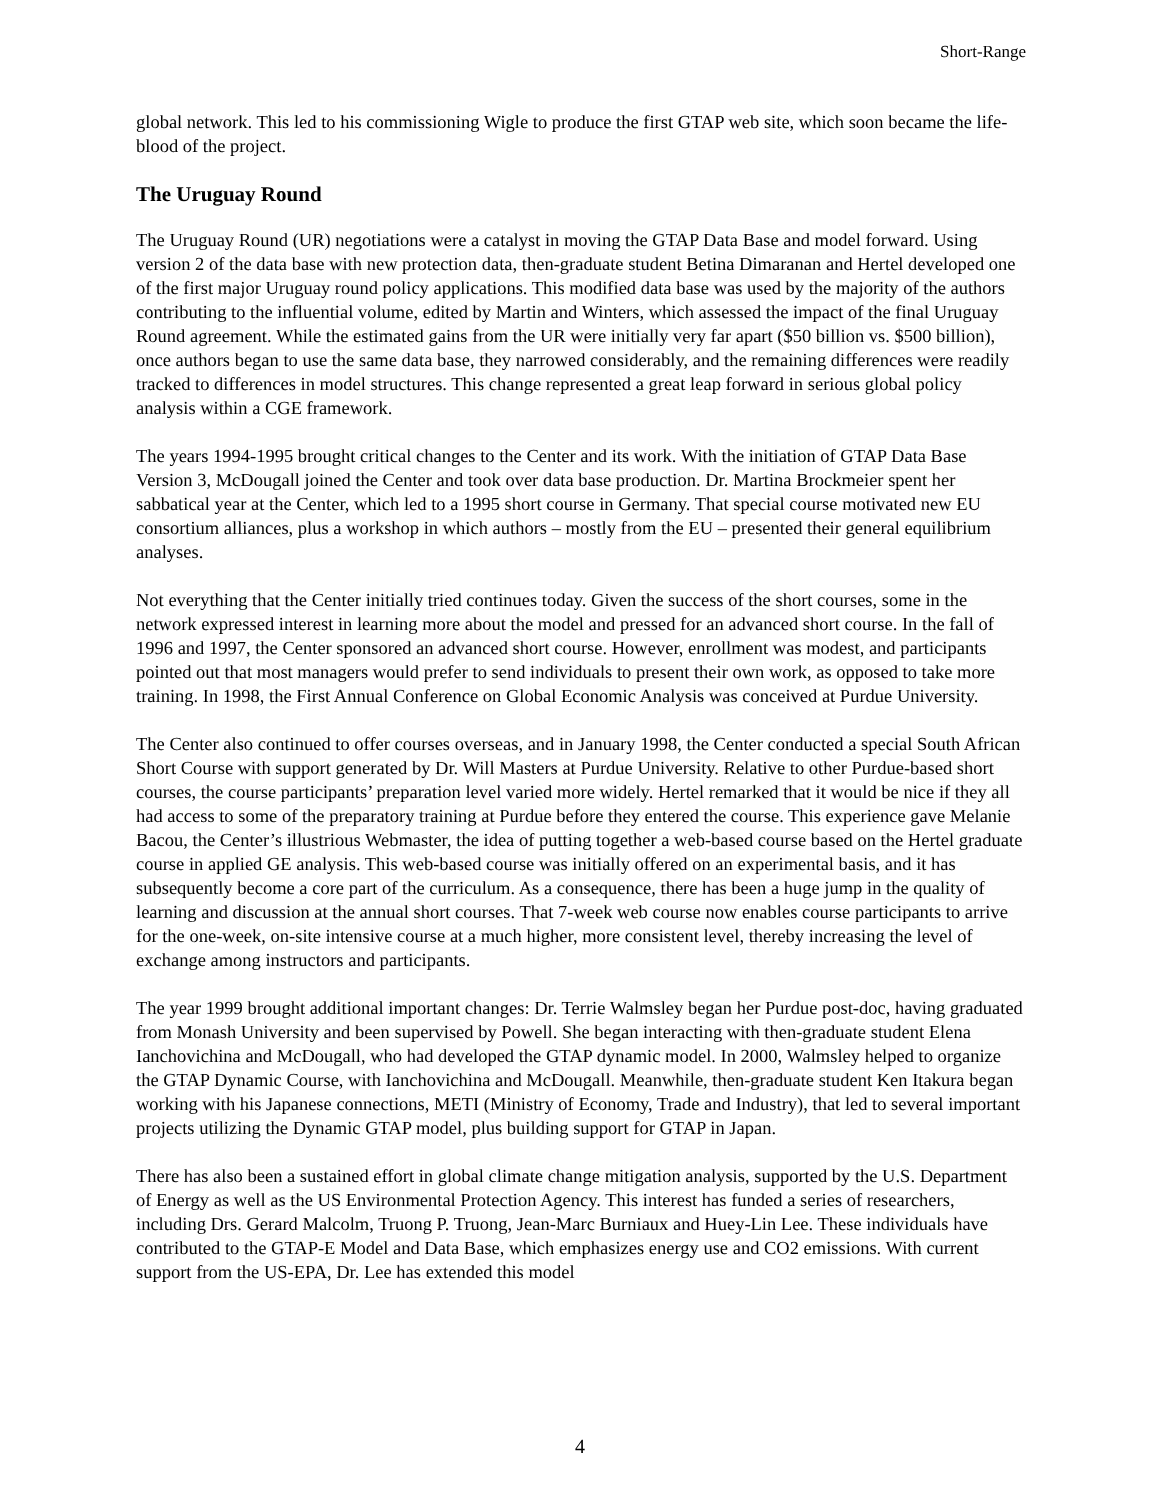Short-Range
global network. This led to his commissioning Wigle to produce the first GTAP web site, which soon became the life-blood of the project.
The Uruguay Round
The Uruguay Round (UR) negotiations were a catalyst in moving the GTAP Data Base and model forward. Using version 2 of the data base with new protection data, then-graduate student Betina Dimaranan and Hertel developed one of the first major Uruguay round policy applications. This modified data base was used by the majority of the authors contributing to the influential volume, edited by Martin and Winters, which assessed the impact of the final Uruguay Round agreement. While the estimated gains from the UR were initially very far apart ($50 billion vs. $500 billion), once authors began to use the same data base, they narrowed considerably, and the remaining differences were readily tracked to differences in model structures. This change represented a great leap forward in serious global policy analysis within a CGE framework.
The years 1994-1995 brought critical changes to the Center and its work. With the initiation of GTAP Data Base Version 3, McDougall joined the Center and took over data base production. Dr. Martina Brockmeier spent her sabbatical year at the Center, which led to a 1995 short course in Germany. That special course motivated new EU consortium alliances, plus a workshop in which authors – mostly from the EU – presented their general equilibrium analyses.
Not everything that the Center initially tried continues today. Given the success of the short courses, some in the network expressed interest in learning more about the model and pressed for an advanced short course. In the fall of 1996 and 1997, the Center sponsored an advanced short course. However, enrollment was modest, and participants pointed out that most managers would prefer to send individuals to present their own work, as opposed to take more training. In 1998, the First Annual Conference on Global Economic Analysis was conceived at Purdue University.
The Center also continued to offer courses overseas, and in January 1998, the Center conducted a special South African Short Course with support generated by Dr. Will Masters at Purdue University. Relative to other Purdue-based short courses, the course participants’ preparation level varied more widely. Hertel remarked that it would be nice if they all had access to some of the preparatory training at Purdue before they entered the course. This experience gave Melanie Bacou, the Center’s illustrious Webmaster, the idea of putting together a web-based course based on the Hertel graduate course in applied GE analysis. This web-based course was initially offered on an experimental basis, and it has subsequently become a core part of the curriculum. As a consequence, there has been a huge jump in the quality of learning and discussion at the annual short courses. That 7-week web course now enables course participants to arrive for the one-week, on-site intensive course at a much higher, more consistent level, thereby increasing the level of exchange among instructors and participants.
The year 1999 brought additional important changes: Dr. Terrie Walmsley began her Purdue post-doc, having graduated from Monash University and been supervised by Powell. She began interacting with then-graduate student Elena Ianchovichina and McDougall, who had developed the GTAP dynamic model. In 2000, Walmsley helped to organize the GTAP Dynamic Course, with Ianchovichina and McDougall. Meanwhile, then-graduate student Ken Itakura began working with his Japanese connections, METI (Ministry of Economy, Trade and Industry), that led to several important projects utilizing the Dynamic GTAP model, plus building support for GTAP in Japan.
There has also been a sustained effort in global climate change mitigation analysis, supported by the U.S. Department of Energy as well as the US Environmental Protection Agency. This interest has funded a series of researchers, including Drs. Gerard Malcolm, Truong P. Truong, Jean-Marc Burniaux and Huey-Lin Lee. These individuals have contributed to the GTAP-E Model and Data Base, which emphasizes energy use and CO2 emissions. With current support from the US-EPA, Dr. Lee has extended this model
4